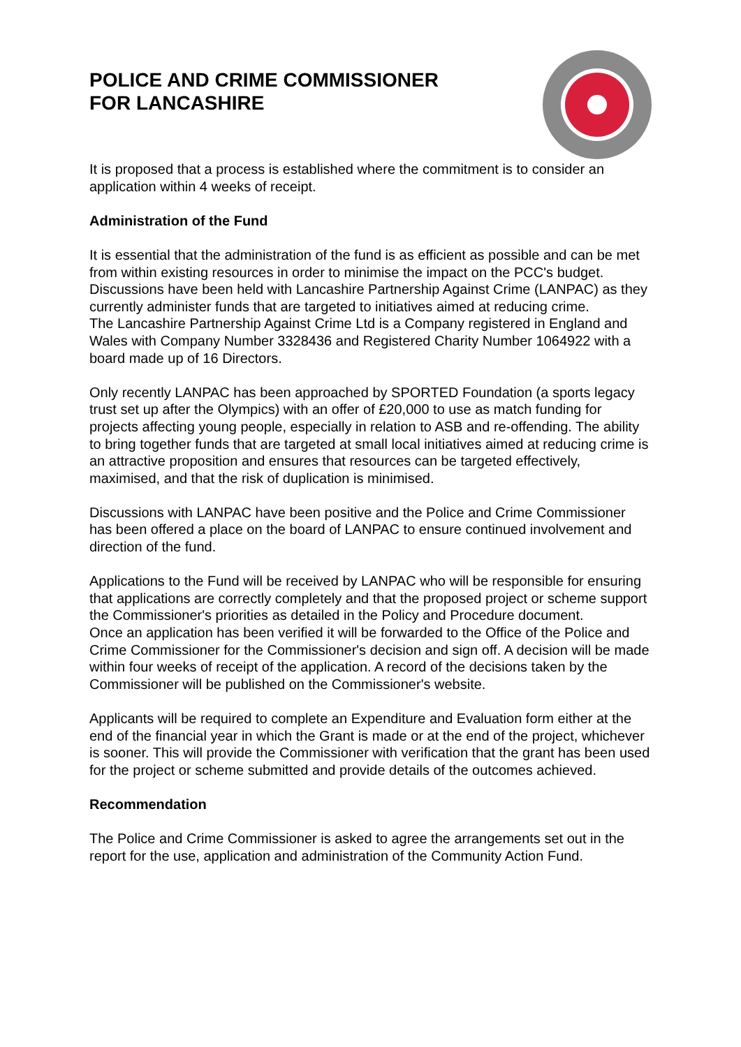POLICE AND CRIME COMMISSIONER
FOR LANCASHIRE
It is proposed that a process is established where the commitment is to consider an application within 4 weeks of receipt.
Administration of the Fund
It is essential that the administration of the fund is as efficient as possible and can be met from within existing resources in order to minimise the impact on the PCC's budget. Discussions have been held with Lancashire Partnership Against Crime (LANPAC) as they currently administer funds that are targeted to initiatives aimed at reducing crime.
The Lancashire Partnership Against Crime Ltd is a Company registered in England and Wales with Company Number 3328436 and Registered Charity Number 1064922 with a board made up of 16 Directors.
Only recently LANPAC has been approached by SPORTED Foundation (a sports legacy trust set up after the Olympics) with an offer of £20,000 to use as match funding for projects affecting young people, especially in relation to ASB and re-offending. The ability to bring together funds that are targeted at small local initiatives aimed at reducing crime is an attractive proposition and ensures that resources can be targeted effectively, maximised, and that the risk of duplication is minimised.
Discussions with LANPAC have been positive and the Police and Crime Commissioner has been offered a place on the board of LANPAC to ensure continued involvement and direction of the fund.
Applications to the Fund will be received by LANPAC who will be responsible for ensuring that applications are correctly completely and that the proposed project or scheme support the Commissioner's priorities as detailed in the Policy and Procedure document.
Once an application has been verified it will be forwarded to the Office of the Police and Crime Commissioner for the Commissioner's decision and sign off. A decision will be made within four weeks of receipt of the application. A record of the decisions taken by the Commissioner will be published on the Commissioner's website.
Applicants will be required to complete an Expenditure and Evaluation form either at the end of the financial year in which the Grant is made or at the end of the project, whichever is sooner. This will provide the Commissioner with verification that the grant has been used for the project or scheme submitted and provide details of the outcomes achieved.
Recommendation
The Police and Crime Commissioner is asked to agree the arrangements set out in the report for the use, application and administration of the Community Action Fund.